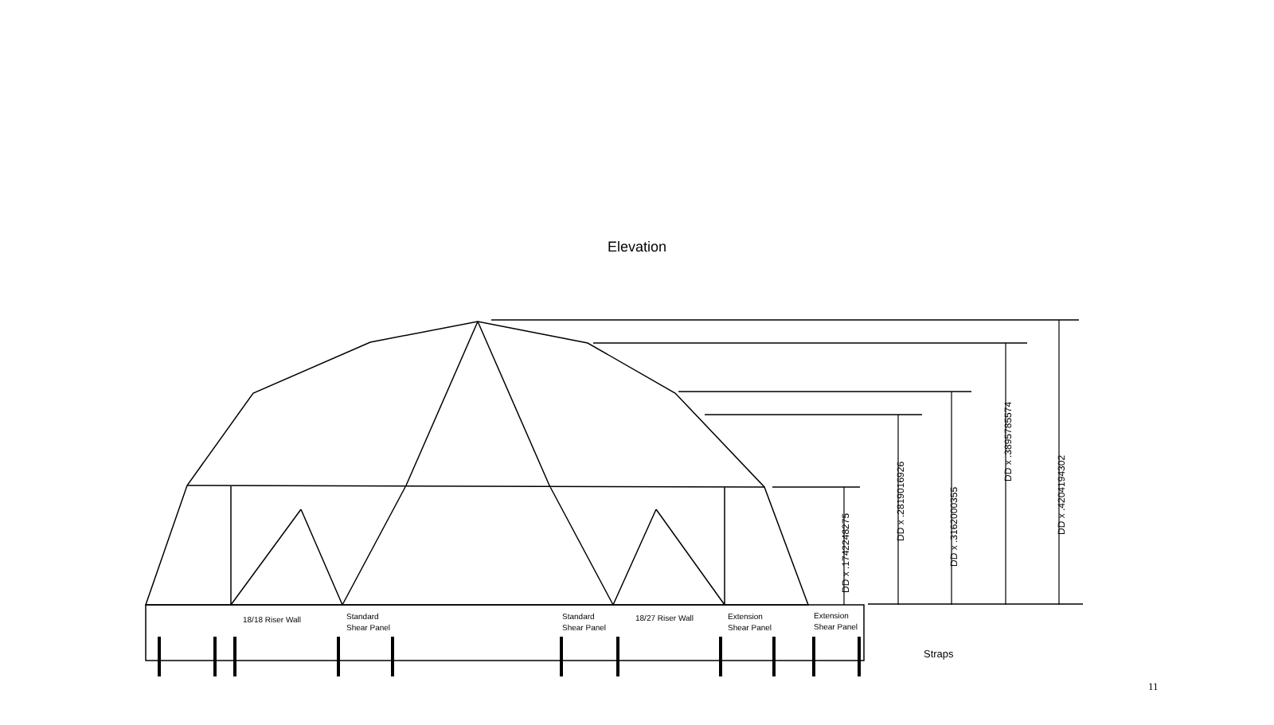Elevation
18/18 Riser Wall
Standard
Shear Panel
Standard
Shear Panel
18/27 Riser Wall
Extension
Shear Panel
Extension
Shear Panel
Straps
DD x .1742248275
DD x .2819016926
DD x .3162000355
DD x .3895785574
DD x .4204194302
11